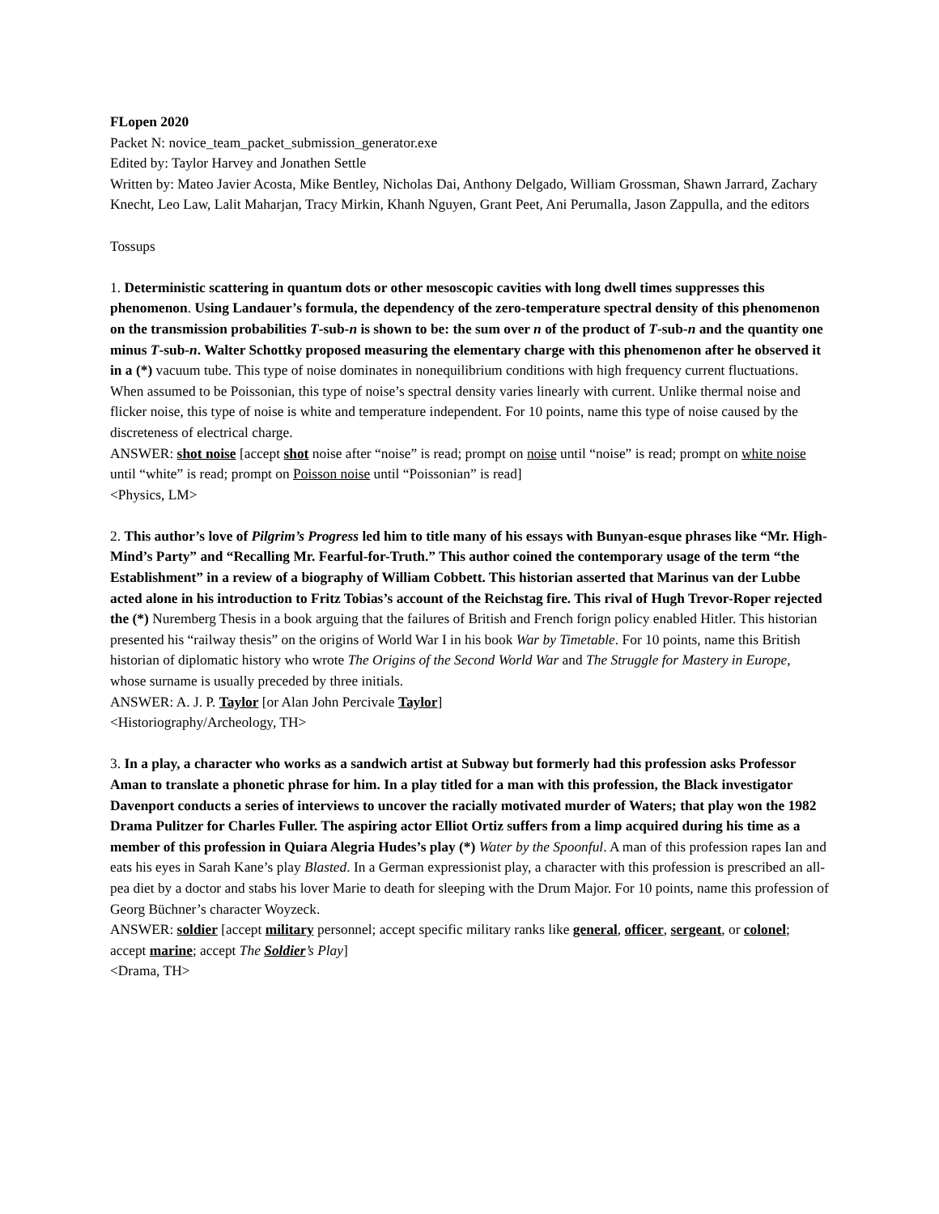FLopen 2020
Packet N: novice_team_packet_submission_generator.exe
Edited by: Taylor Harvey and Jonathen Settle
Written by: Mateo Javier Acosta, Mike Bentley, Nicholas Dai, Anthony Delgado, William Grossman, Shawn Jarrard, Zachary Knecht, Leo Law, Lalit Maharjan, Tracy Mirkin, Khanh Nguyen, Grant Peet, Ani Perumalla, Jason Zappulla, and the editors
Tossups
1. Deterministic scattering in quantum dots or other mesoscopic cavities with long dwell times suppresses this phenomenon. Using Landauer’s formula, the dependency of the zero-temperature spectral density of this phenomenon on the transmission probabilities T-sub-n is shown to be: the sum over n of the product of T-sub-n and the quantity one minus T-sub-n. Walter Schottky proposed measuring the elementary charge with this phenomenon after he observed it in a (*) vacuum tube. This type of noise dominates in nonequilibrium conditions with high frequency current fluctuations. When assumed to be Poissonian, this type of noise’s spectral density varies linearly with current. Unlike thermal noise and flicker noise, this type of noise is white and temperature independent. For 10 points, name this type of noise caused by the discreteness of electrical charge.
ANSWER: shot noise [accept shot noise after “noise” is read; prompt on noise until “noise” is read; prompt on white noise until “white” is read; prompt on Poisson noise until “Poissonian” is read]
<Physics, LM>
2. This author’s love of Pilgrim’s Progress led him to title many of his essays with Bunyan-esque phrases like “Mr. High-Mind’s Party” and “Recalling Mr. Fearful-for-Truth.” This author coined the contemporary usage of the term “the Establishment” in a review of a biography of William Cobbett. This historian asserted that Marinus van der Lubbe acted alone in his introduction to Fritz Tobias’s account of the Reichstag fire. This rival of Hugh Trevor-Roper rejected the (*) Nuremberg Thesis in a book arguing that the failures of British and French forign policy enabled Hitler. This historian presented his “railway thesis” on the origins of World War I in his book War by Timetable. For 10 points, name this British historian of diplomatic history who wrote The Origins of the Second World War and The Struggle for Mastery in Europe, whose surname is usually preceded by three initials.
ANSWER: A. J. P. Taylor [or Alan John Percivale Taylor]
<Historiography/Archeology, TH>
3. In a play, a character who works as a sandwich artist at Subway but formerly had this profession asks Professor Aman to translate a phonetic phrase for him. In a play titled for a man with this profession, the Black investigator Davenport conducts a series of interviews to uncover the racially motivated murder of Waters; that play won the 1982 Drama Pulitzer for Charles Fuller. The aspiring actor Elliot Ortiz suffers from a limp acquired during his time as a member of this profession in Quiara Alegria Hudes’s play (*) Water by the Spoonful. A man of this profession rapes Ian and eats his eyes in Sarah Kane’s play Blasted. In a German expressionist play, a character with this profession is prescribed an all-pea diet by a doctor and stabs his lover Marie to death for sleeping with the Drum Major. For 10 points, name this profession of Georg Büchner’s character Woyzeck.
ANSWER: soldier [accept military personnel; accept specific military ranks like general, officer, sergeant, or colonel; accept marine; accept The Soldier’s Play]
<Drama, TH>